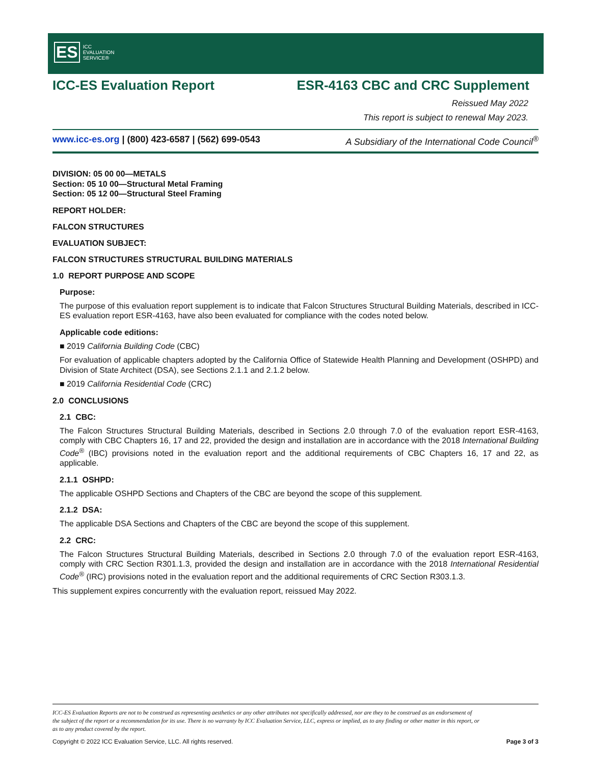ES
ICC
EVALUATION
SERVICE®
ICC-ES Evaluation Report ESR-4163 CBC and CRC Supplement
Reissued May 2022
This report is subject to renewal May 2023.
www.icc-es.org | (800) 423-6587 | (562) 699-0543 A Subsidiary of the International Code Council<sup>®</sup>
DIVISION: 05 00 00—METALS
Section: 05 10 00—Structural Metal Framing
Section: 05 12 00—Structural Steel Framing
REPORT HOLDER:
FALCON STRUCTURES
EVALUATION SUBJECT:
FALCON STRUCTURES STRUCTURAL BUILDING MATERIALS
1.0 REPORT PURPOSE AND SCOPE
Purpose:
The purpose of this evaluation report supplement is to indicate that Falcon Structures Structural Building Materials, described in ICC-ES evaluation report ESR-4163, have also been evaluated for compliance with the codes noted below.
Applicable code editions:
■ 2019 California Building Code (CBC)
For evaluation of applicable chapters adopted by the California Office of Statewide Health Planning and Development (OSHPD) and Division of State Architect (DSA), see Sections 2.1.1 and 2.1.2 below.
■ 2019 California Residential Code (CRC)
2.0 CONCLUSIONS
2.1 CBC:
The Falcon Structures Structural Building Materials, described in Sections 2.0 through 7.0 of the evaluation report ESR-4163, comply with CBC Chapters 16, 17 and 22, provided the design and installation are in accordance with the 2018 International Building Code<sup>®</sup> (IBC) provisions noted in the evaluation report and the additional requirements of CBC Chapters 16, 17 and 22, as applicable.
2.1.1 OSHPD:
The applicable OSHPD Sections and Chapters of the CBC are beyond the scope of this supplement.
2.1.2 DSA:
The applicable DSA Sections and Chapters of the CBC are beyond the scope of this supplement.
2.2 CRC:
The Falcon Structures Structural Building Materials, described in Sections 2.0 through 7.0 of the evaluation report ESR-4163, comply with CRC Section R301.1.3, provided the design and installation are in accordance with the 2018 International Residential Code<sup>®</sup> (IRC) provisions noted in the evaluation report and the additional requirements of CRC Section R303.1.3.
This supplement expires concurrently with the evaluation report, reissued May 2022.
ICC-ES Evaluation Reports are not to be construed as representing aesthetics or any other attributes not specifically addressed, nor are they to be construed as an endorsement of the subject of the report or a recommendation for its use. There is no warranty by ICC Evaluation Service, LLC, express or implied, as to any finding or other matter in this report, or as to any product covered by the report.
Copyright © 2022 ICC Evaluation Service, LLC. All rights reserved. Page 3 of 3